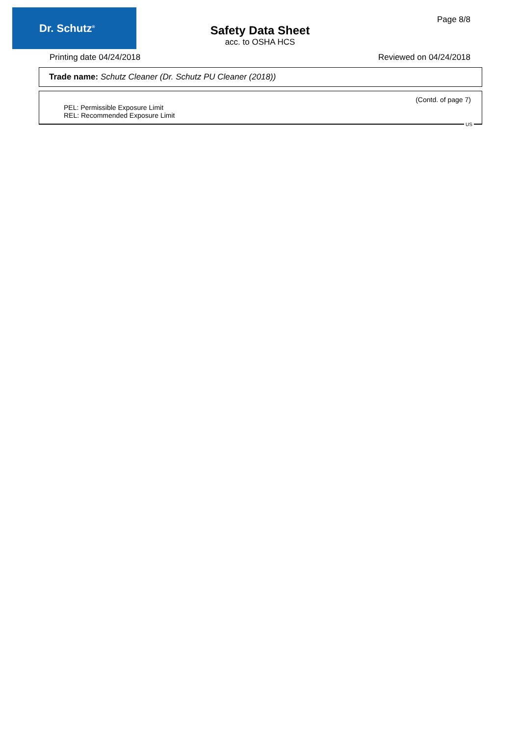Dr. Schutz<sup>®</sup>
Safety Data Sheet
acc. to OSHA HCS
Page 8/8
Printing date 04/24/2018 Reviewed on 04/24/2018
Trade name: Schutz Cleaner (Dr. Schutz PU Cleaner (2018))
(Contd. of page 7)
PEL: Permissible Exposure Limit
REL: Recommended Exposure Limit
US